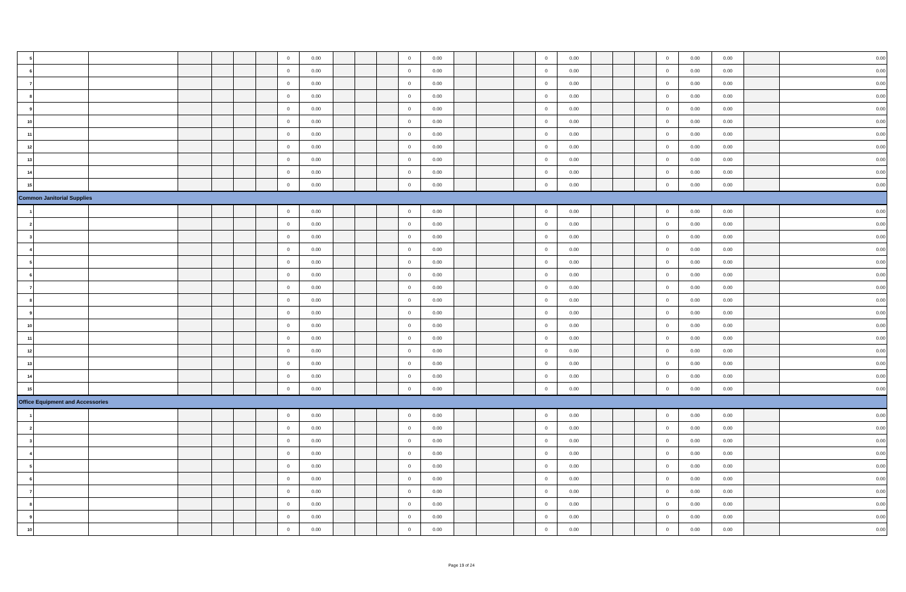| 5 | | | | | | | 0 | 0.00 | | | | 0 | 0.00 | | | | 0 | 0.00 | | | | 0 | 0.00 | 0.00 | | 0.00 |
| 6 | | | | | | | 0 | 0.00 | | | | 0 | 0.00 | | | | 0 | 0.00 | | | | 0 | 0.00 | 0.00 | | 0.00 |
| 7 | | | | | | | 0 | 0.00 | | | | 0 | 0.00 | | | | 0 | 0.00 | | | | 0 | 0.00 | 0.00 | | 0.00 |
| 8 | | | | | | | 0 | 0.00 | | | | 0 | 0.00 | | | | 0 | 0.00 | | | | 0 | 0.00 | 0.00 | | 0.00 |
| 9 | | | | | | | 0 | 0.00 | | | | 0 | 0.00 | | | | 0 | 0.00 | | | | 0 | 0.00 | 0.00 | | 0.00 |
| 10 | | | | | | | 0 | 0.00 | | | | 0 | 0.00 | | | | 0 | 0.00 | | | | 0 | 0.00 | 0.00 | | 0.00 |
| 11 | | | | | | | 0 | 0.00 | | | | 0 | 0.00 | | | | 0 | 0.00 | | | | 0 | 0.00 | 0.00 | | 0.00 |
| 12 | | | | | | | 0 | 0.00 | | | | 0 | 0.00 | | | | 0 | 0.00 | | | | 0 | 0.00 | 0.00 | | 0.00 |
| 13 | | | | | | | 0 | 0.00 | | | | 0 | 0.00 | | | | 0 | 0.00 | | | | 0 | 0.00 | 0.00 | | 0.00 |
| 14 | | | | | | | 0 | 0.00 | | | | 0 | 0.00 | | | | 0 | 0.00 | | | | 0 | 0.00 | 0.00 | | 0.00 |
| 15 | | | | | | | 0 | 0.00 | | | | 0 | 0.00 | | | | 0 | 0.00 | | | | 0 | 0.00 | 0.00 | | 0.00 |
| Common Janitorial Supplies | | | | | | | | | | | | | | | | | | | | | | | | | | |
| 1 | | | | | | | 0 | 0.00 | | | | 0 | 0.00 | | | | 0 | 0.00 | | | | 0 | 0.00 | 0.00 | | 0.00 |
| 2 | | | | | | | 0 | 0.00 | | | | 0 | 0.00 | | | | 0 | 0.00 | | | | 0 | 0.00 | 0.00 | | 0.00 |
| 3 | | | | | | | 0 | 0.00 | | | | 0 | 0.00 | | | | 0 | 0.00 | | | | 0 | 0.00 | 0.00 | | 0.00 |
| 4 | | | | | | | 0 | 0.00 | | | | 0 | 0.00 | | | | 0 | 0.00 | | | | 0 | 0.00 | 0.00 | | 0.00 |
| 5 | | | | | | | 0 | 0.00 | | | | 0 | 0.00 | | | | 0 | 0.00 | | | | 0 | 0.00 | 0.00 | | 0.00 |
| 6 | | | | | | | 0 | 0.00 | | | | 0 | 0.00 | | | | 0 | 0.00 | | | | 0 | 0.00 | 0.00 | | 0.00 |
| 7 | | | | | | | 0 | 0.00 | | | | 0 | 0.00 | | | | 0 | 0.00 | | | | 0 | 0.00 | 0.00 | | 0.00 |
| 8 | | | | | | | 0 | 0.00 | | | | 0 | 0.00 | | | | 0 | 0.00 | | | | 0 | 0.00 | 0.00 | | 0.00 |
| 9 | | | | | | | 0 | 0.00 | | | | 0 | 0.00 | | | | 0 | 0.00 | | | | 0 | 0.00 | 0.00 | | 0.00 |
| 10 | | | | | | | 0 | 0.00 | | | | 0 | 0.00 | | | | 0 | 0.00 | | | | 0 | 0.00 | 0.00 | | 0.00 |
| 11 | | | | | | | 0 | 0.00 | | | | 0 | 0.00 | | | | 0 | 0.00 | | | | 0 | 0.00 | 0.00 | | 0.00 |
| 12 | | | | | | | 0 | 0.00 | | | | 0 | 0.00 | | | | 0 | 0.00 | | | | 0 | 0.00 | 0.00 | | 0.00 |
| 13 | | | | | | | 0 | 0.00 | | | | 0 | 0.00 | | | | 0 | 0.00 | | | | 0 | 0.00 | 0.00 | | 0.00 |
| 14 | | | | | | | 0 | 0.00 | | | | 0 | 0.00 | | | | 0 | 0.00 | | | | 0 | 0.00 | 0.00 | | 0.00 |
| 15 | | | | | | | 0 | 0.00 | | | | 0 | 0.00 | | | | 0 | 0.00 | | | | 0 | 0.00 | 0.00 | | 0.00 |
| Office Equipment and Accessories | | | | | | | | | | | | | | | | | | | | | | | | | | |
| 1 | | | | | | | 0 | 0.00 | | | | 0 | 0.00 | | | | 0 | 0.00 | | | | 0 | 0.00 | 0.00 | | 0.00 |
| 2 | | | | | | | 0 | 0.00 | | | | 0 | 0.00 | | | | 0 | 0.00 | | | | 0 | 0.00 | 0.00 | | 0.00 |
| 3 | | | | | | | 0 | 0.00 | | | | 0 | 0.00 | | | | 0 | 0.00 | | | | 0 | 0.00 | 0.00 | | 0.00 |
| 4 | | | | | | | 0 | 0.00 | | | | 0 | 0.00 | | | | 0 | 0.00 | | | | 0 | 0.00 | 0.00 | | 0.00 |
| 5 | | | | | | | 0 | 0.00 | | | | 0 | 0.00 | | | | 0 | 0.00 | | | | 0 | 0.00 | 0.00 | | 0.00 |
| 6 | | | | | | | 0 | 0.00 | | | | 0 | 0.00 | | | | 0 | 0.00 | | | | 0 | 0.00 | 0.00 | | 0.00 |
| 7 | | | | | | | 0 | 0.00 | | | | 0 | 0.00 | | | | 0 | 0.00 | | | | 0 | 0.00 | 0.00 | | 0.00 |
| 8 | | | | | | | 0 | 0.00 | | | | 0 | 0.00 | | | | 0 | 0.00 | | | | 0 | 0.00 | 0.00 | | 0.00 |
| 9 | | | | | | | 0 | 0.00 | | | | 0 | 0.00 | | | | 0 | 0.00 | | | | 0 | 0.00 | 0.00 | | 0.00 |
| 10 | | | | | | | 0 | 0.00 | | | | 0 | 0.00 | | | | 0 | 0.00 | | | | 0 | 0.00 | 0.00 | | 0.00 |
Page 19 of 24